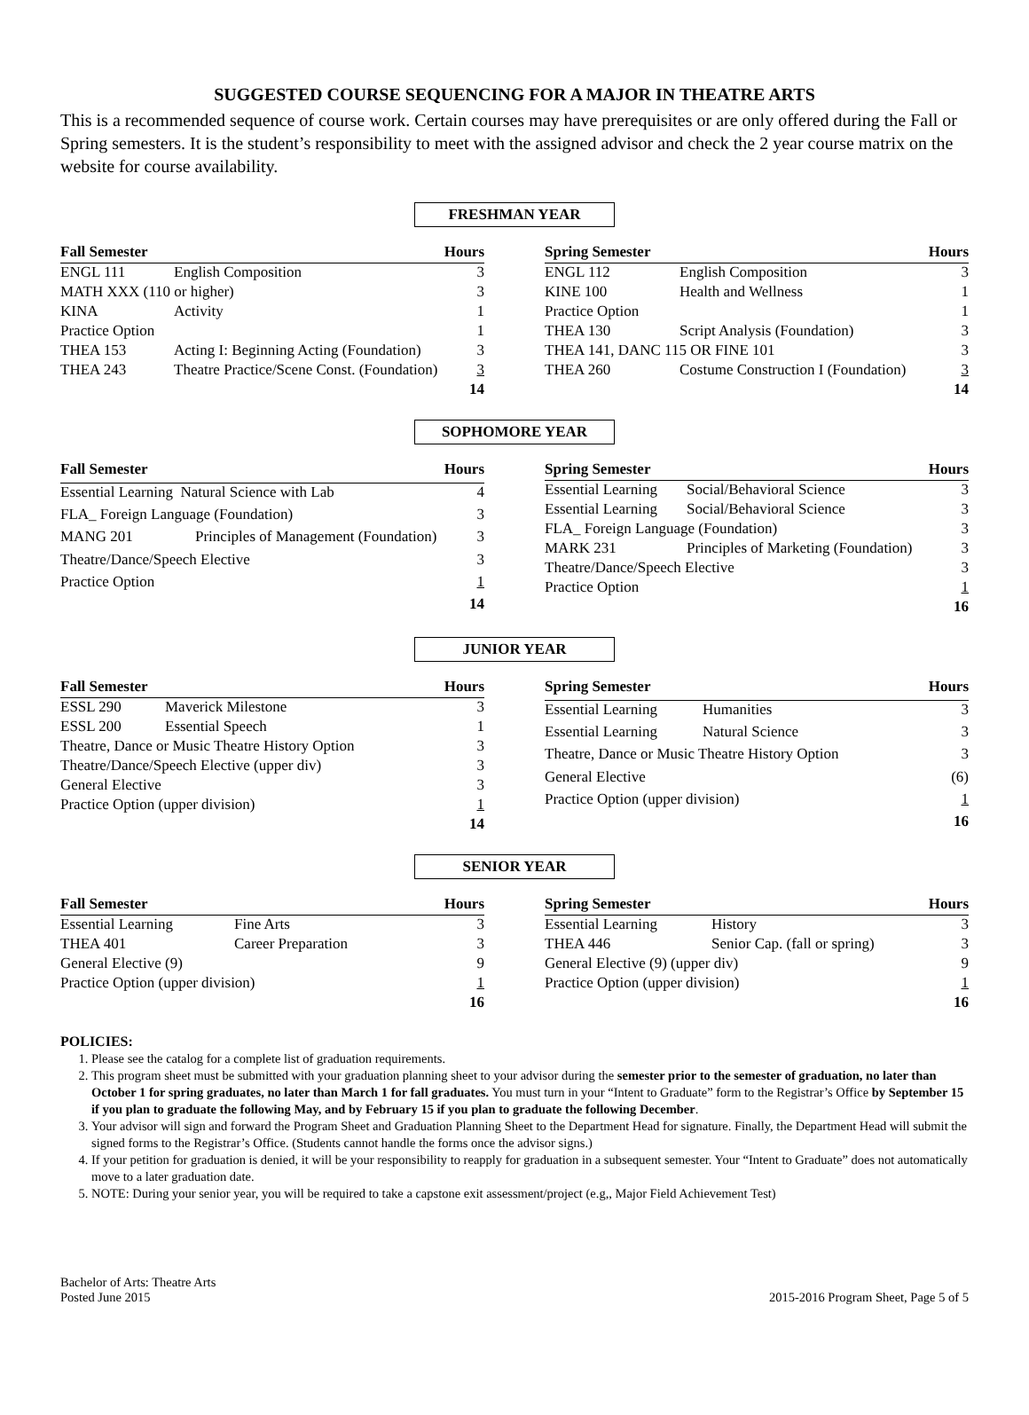SUGGESTED COURSE SEQUENCING FOR A MAJOR IN THEATRE ARTS
This is a recommended sequence of course work. Certain courses may have prerequisites or are only offered during the Fall or Spring semesters. It is the student’s responsibility to meet with the assigned advisor and check the 2 year course matrix on the website for course availability.
FRESHMAN YEAR
| Fall Semester | | Hours |
| --- | --- | --- |
| ENGL 111 | English Composition | 3 |
| MATH XXX (110 or higher) | | 3 |
| KINA | Activity | 1 |
| Practice Option | | 1 |
| THEA 153 | Acting I: Beginning Acting (Foundation) | 3 |
| THEA 243 | Theatre Practice/Scene Const. (Foundation) | 3 |
| | | 14 |
| Spring Semester | | Hours |
| --- | --- | --- |
| ENGL 112 | English Composition | 3 |
| KINE 100 | Health and Wellness | 1 |
| Practice Option | | 1 |
| THEA 130 | Script Analysis (Foundation) | 3 |
| THEA 141, DANC 115 OR FINE 101 | | 3 |
| THEA 260 | Costume Construction I (Foundation) | 3 |
| | | 14 |
SOPHOMORE YEAR
| Fall Semester | | Hours |
| --- | --- | --- |
| Essential Learning Natural Science with Lab | | 4 |
| FLA_ Foreign Language (Foundation) | | 3 |
| MANG 201 | Principles of Management (Foundation) | 3 |
| Theatre/Dance/Speech Elective | | 3 |
| Practice Option | | 1 |
| | | 14 |
| Spring Semester | | Hours |
| --- | --- | --- |
| Essential Learning | Social/Behavioral Science | 3 |
| Essential Learning | Social/Behavioral Science | 3 |
| FLA_ Foreign Language (Foundation) | | 3 |
| MARK 231 | Principles of Marketing (Foundation) | 3 |
| Theatre/Dance/Speech Elective | | 3 |
| Practice Option | | 1 |
| | | 16 |
JUNIOR YEAR
| Fall Semester | | Hours |
| --- | --- | --- |
| ESSL 290 | Maverick Milestone | 3 |
| ESSL 200 | Essential Speech | 1 |
| Theatre, Dance or Music Theatre History Option | | 3 |
| Theatre/Dance/Speech Elective (upper div) | | 3 |
| General Elective | | 3 |
| Practice Option (upper division) | | 1 |
| | | 14 |
| Spring Semester | | Hours |
| --- | --- | --- |
| Essential Learning | Humanities | 3 |
| Essential Learning | Natural Science | 3 |
| Theatre, Dance or Music Theatre History Option | | 3 |
| General Elective | | (6) |
| Practice Option (upper division) | | 1 |
| | | 16 |
SENIOR YEAR
| Fall Semester | | Hours |
| --- | --- | --- |
| Essential Learning | Fine Arts | 3 |
| THEA 401 | Career Preparation | 3 |
| General Elective (9) | | 9 |
| Practice Option (upper division) | | 1 |
| | | 16 |
| Spring Semester | | Hours |
| --- | --- | --- |
| Essential Learning | History | 3 |
| THEA 446 | Senior Cap. (fall or spring) | 3 |
| General Elective (9) (upper div) | | 9 |
| Practice Option (upper division) | | 1 |
| | | 16 |
POLICIES:
1. Please see the catalog for a complete list of graduation requirements.
2. This program sheet must be submitted with your graduation planning sheet to your advisor during the semester prior to the semester of graduation, no later than October 1 for spring graduates, no later than March 1 for fall graduates. You must turn in your “Intent to Graduate” form to the Registrar’s Office by September 15 if you plan to graduate the following May, and by February 15 if you plan to graduate the following December.
3. Your advisor will sign and forward the Program Sheet and Graduation Planning Sheet to the Department Head for signature. Finally, the Department Head will submit the signed forms to the Registrar’s Office. (Students cannot handle the forms once the advisor signs.)
4. If your petition for graduation is denied, it will be your responsibility to reapply for graduation in a subsequent semester. Your “Intent to Graduate” does not automatically move to a later graduation date.
5. NOTE: During your senior year, you will be required to take a capstone exit assessment/project (e.g,, Major Field Achievement Test)
Bachelor of Arts: Theatre Arts
Posted June 2015
2015-2016 Program Sheet, Page 5 of 5